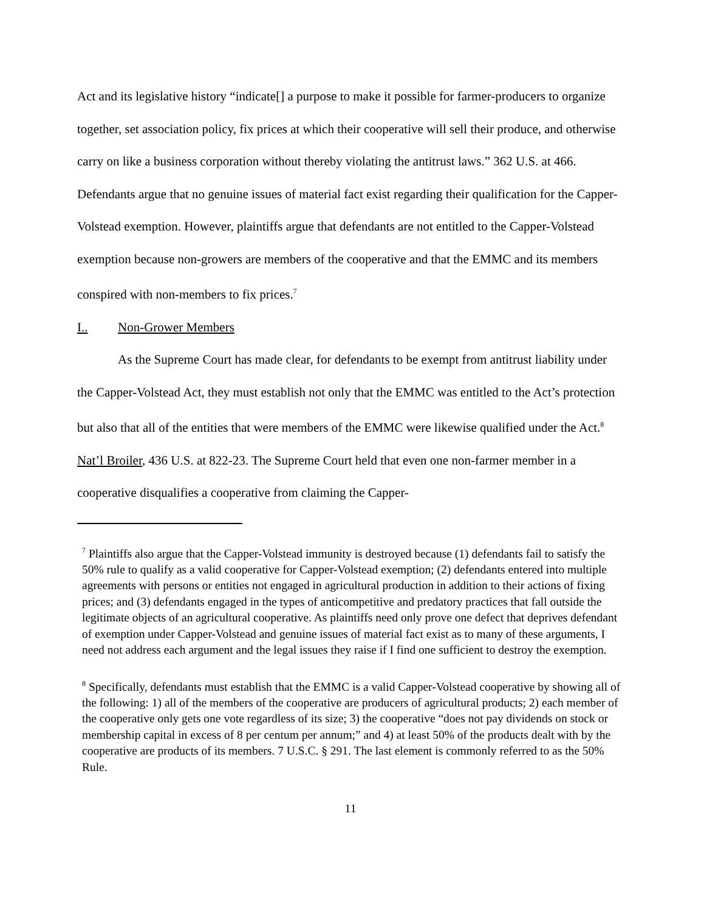Act and its legislative history “indicate[] a purpose to make it possible for farmer-producers to organize together, set association policy, fix prices at which their cooperative will sell their produce, and otherwise carry on like a business corporation without thereby violating the antitrust laws.” 362 U.S. at 466. Defendants argue that no genuine issues of material fact exist regarding their qualification for the Capper-Volstead exemption. However, plaintiffs argue that defendants are not entitled to the Capper-Volstead exemption because non-growers are members of the cooperative and that the EMMC and its members conspired with non-members to fix prices.<sup>7</sup>
I.. Non-Grower Members
As the Supreme Court has made clear, for defendants to be exempt from antitrust liability under the Capper-Volstead Act, they must establish not only that the EMMC was entitled to the Act’s protection but also that all of the entities that were members of the EMMC were likewise qualified under the Act.<sup>8</sup> Nat’l Broiler, 436 U.S. at 822-23. The Supreme Court held that even one non-farmer member in a cooperative disqualifies a cooperative from claiming the Capper-
<sup>7</sup> Plaintiffs also argue that the Capper-Volstead immunity is destroyed because (1) defendants fail to satisfy the 50% rule to qualify as a valid cooperative for Capper-Volstead exemption; (2) defendants entered into multiple agreements with persons or entities not engaged in agricultural production in addition to their actions of fixing prices; and (3) defendants engaged in the types of anticompetitive and predatory practices that fall outside the legitimate objects of an agricultural cooperative. As plaintiffs need only prove one defect that deprives defendant of exemption under Capper-Volstead and genuine issues of material fact exist as to many of these arguments, I need not address each argument and the legal issues they raise if I find one sufficient to destroy the exemption.
<sup>8</sup> Specifically, defendants must establish that the EMMC is a valid Capper-Volstead cooperative by showing all of the following: 1) all of the members of the cooperative are producers of agricultural products; 2) each member of the cooperative only gets one vote regardless of its size; 3) the cooperative “does not pay dividends on stock or membership capital in excess of 8 per centum per annum;” and 4) at least 50% of the products dealt with by the cooperative are products of its members. 7 U.S.C. § 291. The last element is commonly referred to as the 50% Rule.
11